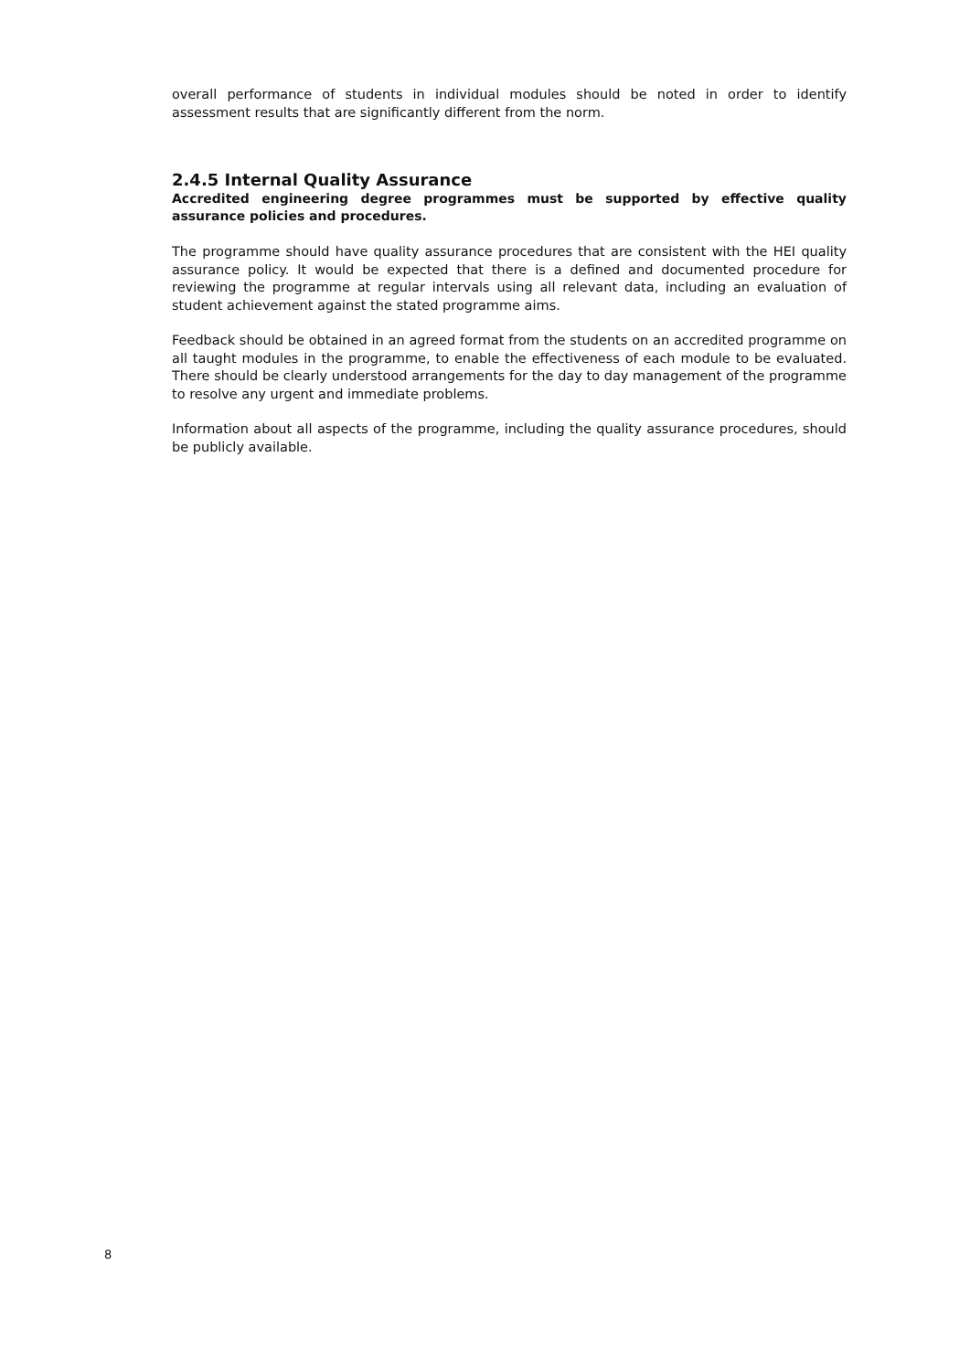overall performance of students in individual modules should be noted in order to identify assessment results that are significantly different from the norm.
2.4.5 Internal Quality Assurance
Accredited engineering degree programmes must be supported by effective quality assurance policies and procedures.
The programme should have quality assurance procedures that are consistent with the HEI quality assurance policy. It would be expected that there is a defined and documented procedure for reviewing the programme at regular intervals using all relevant data, including an evaluation of student achievement against the stated programme aims.
Feedback should be obtained in an agreed format from the students on an accredited programme on all taught modules in the programme, to enable the effectiveness of each module to be evaluated. There should be clearly understood arrangements for the day to day management of the programme to resolve any urgent and immediate problems.
Information about all aspects of the programme, including the quality assurance procedures, should be publicly available.
8